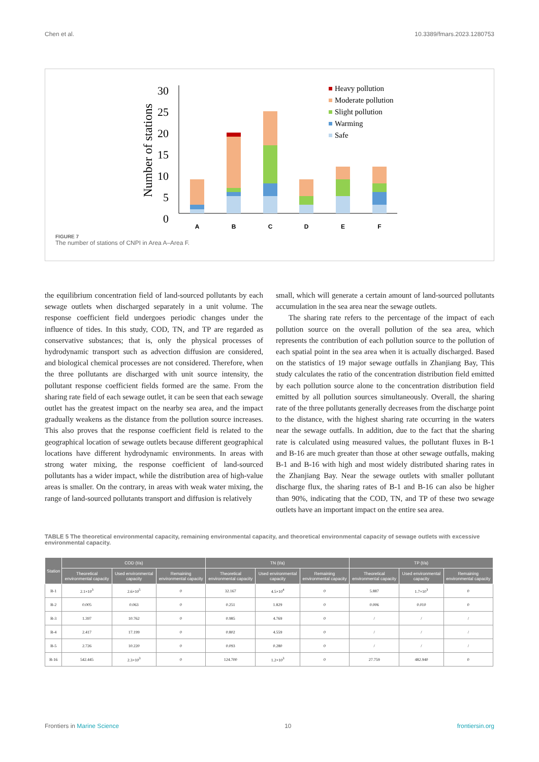Chen et al. 10.3389/fmars.2023.1280753
Number of stations
30
25
20
15
10
5
0
A
B
C
D
E
F
Heavy pollution
Moderate pollution
Slight pollution
Warming
Safe
FIGURE 7
The number of stations of CNPI in Area A–Area F.
the equilibrium concentration field of land-sourced pollutants by each sewage outlets when discharged separately in a unit volume. The response coefficient field undergoes periodic changes under the influence of tides. In this study, COD, TN, and TP are regarded as conservative substances; that is, only the physical processes of hydrodynamic transport such as advection diffusion are considered, and biological chemical processes are not considered. Therefore, when the three pollutants are discharged with unit source intensity, the pollutant response coefficient fields formed are the same. From the sharing rate field of each sewage outlet, it can be seen that each sewage outlet has the greatest impact on the nearby sea area, and the impact gradually weakens as the distance from the pollution source increases. This also proves that the response coefficient field is related to the geographical location of sewage outlets because different geographical locations have different hydrodynamic environments. In areas with strong water mixing, the response coefficient of land-sourced pollutants has a wider impact, while the distribution area of high-value areas is smaller. On the contrary, in areas with weak water mixing, the range of land-sourced pollutants transport and diffusion is relatively
small, which will generate a certain amount of land-sourced pollutants accumulation in the sea area near the sewage outlets.
The sharing rate refers to the percentage of the impact of each pollution source on the overall pollution of the sea area, which represents the contribution of each pollution source to the pollution of each spatial point in the sea area when it is actually discharged. Based on the statistics of 19 major sewage outfalls in Zhanjiang Bay, This study calculates the ratio of the concentration distribution field emitted by each pollution source alone to the concentration distribution field emitted by all pollution sources simultaneously. Overall, the sharing rate of the three pollutants generally decreases from the discharge point to the distance, with the highest sharing rate occurring in the waters near the sewage outfalls. In addition, due to the fact that the sharing rate is calculated using measured values, the pollutant fluxes in B-1 and B-16 are much greater than those at other sewage outfalls, making B-1 and B-16 with high and most widely distributed sharing rates in the Zhanjiang Bay. Near the sewage outlets with smaller pollutant discharge flux, the sharing rates of B-1 and B-16 can also be higher than 90%, indicating that the COD, TN, and TP of these two sewage outlets have an important impact on the entire sea area.
TABLE 5 The theoretical environmental capacity, remaining environmental capacity, and theoretical environmental capacity of sewage outlets with excessive environmental capacity.
| Station | COD (t/a) | | | TN (t/a) | | | TP (t/a) | | |
| --- | --- | --- | --- | --- | --- | --- | --- | --- | --- |
| | Theoretical environmental capacity | Used environmental capacity | Remaining environmental capacity | Theoretical environmental capacity | Used environmental capacity | Remaining environmental capacity | Theoretical environmental capacity | Used environmental capacity | Remaining environmental capacity |
| B-1 | 2.1×10<sup>3</sup> | 2.6×10<sup>5</sup> | 0 | 32.167 | 4.5×10<sup>4</sup> | 0 | 5.887 | 1.7×10<sup>3</sup> | 0 |
| B-2 | 0.005 | 0.063 | 0 | 0.251 | 1.829 | 0 | 0.006 | 0.010 | 0 |
| B-3 | 1.397 | 10.762 | 0 | 0.985 | 4.769 | 0 | / | / | / |
| B-4 | 2.417 | 17.199 | 0 | 0.802 | 4.559 | 0 | / | / | / |
| B-5 | 2.726 | 10.220 | 0 | 0.093 | 0.280 | 0 | / | / | / |
| B-16 | 542.445 | 2.3×10<sup>3</sup> | 0 | 124.700 | 1.2×10<sup>3</sup> | 0 | 27.759 | 482.940 | 0 |
Frontiers in Marine Science 10 frontiersin.org